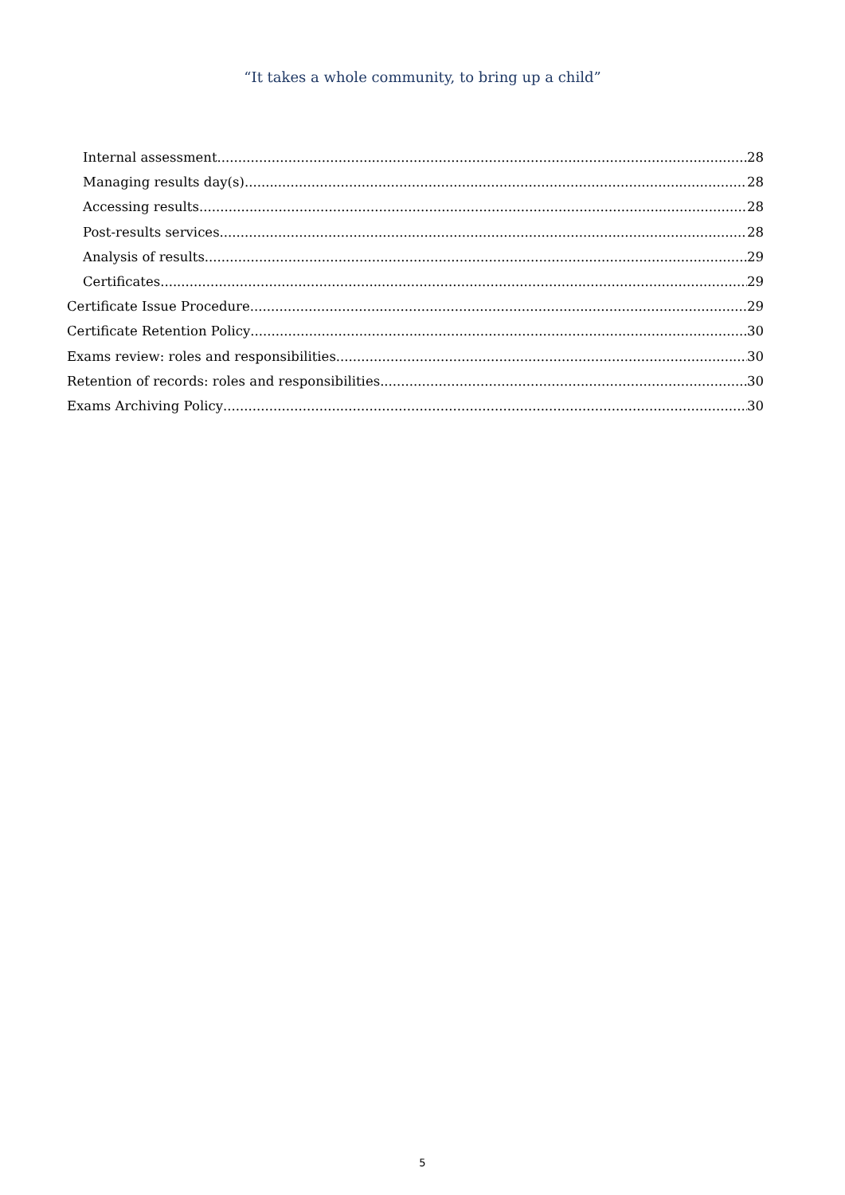“It takes a whole community, to bring up a child”
Internal assessment 28
Managing results day(s) 28
Accessing results 28
Post-results services 28
Analysis of results 29
Certificates 29
Certificate Issue Procedure 29
Certificate Retention Policy 30
Exams review: roles and responsibilities 30
Retention of records: roles and responsibilities 30
Exams Archiving Policy 30
5